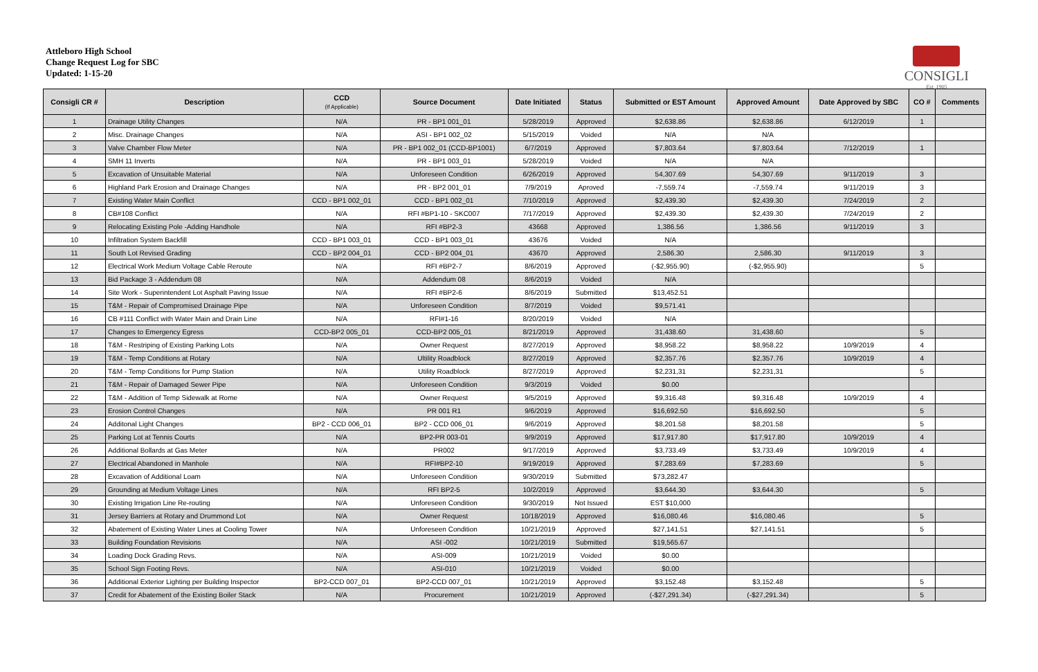Attleboro High School
Change Request Log for SBC
Updated: 1-15-20
CONSIGLI
Est. 1905
| Consigli CR # | Description | CCD (If Applicable) | Source Document | Date Initiated | Status | Submitted or EST Amount | Approved Amount | Date Approved by SBC | CO # | Comments |
| --- | --- | --- | --- | --- | --- | --- | --- | --- | --- | --- |
| 1 | Drainage Utility Changes | N/A | PR - BP1 001_01 | 5/28/2019 | Approved | $2,638.86 | $2,638.86 | 6/12/2019 | 1 | |
| 2 | Misc. Drainage Changes | N/A | ASI - BP1 002_02 | 5/15/2019 | Voided | N/A | N/A | | | |
| 3 | Valve Chamber Flow Meter | N/A | PR - BP1 002_01 (CCD-BP1001) | 6/7/2019 | Approved | $7,803.64 | $7,803.64 | 7/12/2019 | 1 | |
| 4 | SMH 11 Inverts | N/A | PR - BP1 003_01 | 5/28/2019 | Voided | N/A | N/A | | | |
| 5 | Excavation of Unsuitable Material | N/A | Unforeseen Condition | 6/26/2019 | Approved | 54,307.69 | 54,307.69 | 9/11/2019 | 3 | |
| 6 | Highland Park Erosion and Drainage Changes | N/A | PR - BP2 001_01 | 7/9/2019 | Aproved | -7,559.74 | -7,559.74 | 9/11/2019 | 3 | |
| 7 | Existing Water Main Conflict | CCD - BP1 002_01 | CCD - BP1 002_01 | 7/10/2019 | Approved | $2,439.30 | $2,439.30 | 7/24/2019 | 2 | |
| 8 | CB#108 Conflict | N/A | RFI #BP1-10 - SKC007 | 7/17/2019 | Approved | $2,439.30 | $2,439.30 | 7/24/2019 | 2 | |
| 9 | Relocating Existing Pole -Adding Handhole | N/A | RFI #BP2-3 | 43668 | Approved | 1,386.56 | 1,386.56 | 9/11/2019 | 3 | |
| 10 | Infiltration System Backfill | CCD - BP1 003_01 | CCD - BP1 003_01 | 43676 | Voided | N/A | | | | |
| 11 | South Lot Revised Grading | CCD - BP2 004_01 | CCD - BP2 004_01 | 43670 | Approved | 2,586.30 | 2,586.30 | 9/11/2019 | 3 | |
| 12 | Electrical Work Medium Voltage Cable Reroute | N/A | RFI #BP2-7 | 8/6/2019 | Approved | (-$2,955.90) | (-$2,955.90) | | 5 | |
| 13 | Bid Package 3 - Addendum 08 | N/A | Addendum 08 | 8/6/2019 | Voided | N/A | | | | |
| 14 | Site Work - Superintendent Lot Asphalt Paving Issue | N/A | RFI #BP2-6 | 8/6/2019 | Submitted | $13,452.51 | | | | |
| 15 | T&M - Repair of Compromised Drainage Pipe | N/A | Unforeseen Condition | 8/7/2019 | Voided | $9,571.41 | | | | |
| 16 | CB #111 Conflict with Water Main and Drain Line | N/A | RFI#1-16 | 8/20/2019 | Voided | N/A | | | | |
| 17 | Changes to Emergency Egress | CCD-BP2 005_01 | CCD-BP2 005_01 | 8/21/2019 | Approved | 31,438.60 | 31,438.60 | | 5 | |
| 18 | T&M - Restriping of Existing Parking Lots | N/A | Owner Request | 8/27/2019 | Approved | $8,958.22 | $8,958.22 | 10/9/2019 | 4 | |
| 19 | T&M - Temp Conditions at Rotary | N/A | Ultility Roadblock | 8/27/2019 | Approved | $2,357.76 | $2,357.76 | 10/9/2019 | 4 | |
| 20 | T&M - Temp Conditions for Pump Station | N/A | Utility Roadblock | 8/27/2019 | Approved | $2,231,31 | $2,231,31 | | 5 | |
| 21 | T&M - Repair of Damaged Sewer Pipe | N/A | Unforeseen Condition | 9/3/2019 | Voided | $0.00 | | | | |
| 22 | T&M - Addition of Temp Sidewalk at Rome | N/A | Owner Request | 9/5/2019 | Approved | $9,316.48 | $9,316.48 | 10/9/2019 | 4 | |
| 23 | Erosion Control Changes | N/A | PR 001 R1 | 9/6/2019 | Approved | $16,692.50 | $16,692.50 | | 5 | |
| 24 | Additonal Light Changes | BP2 - CCD 006_01 | BP2 - CCD 006_01 | 9/6/2019 | Approved | $8,201.58 | $8,201.58 | | 5 | |
| 25 | Parking Lot at Tennis Courts | N/A | BP2-PR 003-01 | 9/9/2019 | Approved | $17,917.80 | $17,917.80 | 10/9/2019 | 4 | |
| 26 | Additional Bollards at Gas Meter | N/A | PR002 | 9/17/2019 | Approved | $3,733.49 | $3,733.49 | 10/9/2019 | 4 | |
| 27 | Electrical Abandoned in Manhole | N/A | RFI#BP2-10 | 9/19/2019 | Approved | $7,283.69 | $7,283.69 | | 5 | |
| 28 | Excavation of Additional Loam | N/A | Unforeseen Condition | 9/30/2019 | Submitted | $73,282.47 | | | | |
| 29 | Grounding at Medium Voltage Lines | N/A | RFI BP2-5 | 10/2/2019 | Approved | $3,644.30 | $3,644.30 | | 5 | |
| 30 | Existing Irrigation Line Re-routing | N/A | Unforeseen Condition | 9/30/2019 | Not Issued | EST $10,000 | | | | |
| 31 | Jersey Barriers at Rotary and Drummond Lot | N/A | Owner Request | 10/18/2019 | Approved | $16,080.46 | $16,080.46 | | 5 | |
| 32 | Abatement of Existing Water Lines at Cooling Tower | N/A | Unforeseen Condition | 10/21/2019 | Approved | $27,141.51 | $27,141.51 | | 5 | |
| 33 | Building Foundation Revisions | N/A | ASI -002 | 10/21/2019 | Submitted | $19,565.67 | | | | |
| 34 | Loading Dock Grading Revs. | N/A | ASI-009 | 10/21/2019 | Voided | $0.00 | | | | |
| 35 | School Sign Footing Revs. | N/A | ASI-010 | 10/21/2019 | Voided | $0.00 | | | | |
| 36 | Additional Exterior Lighting per Building Inspector | BP2-CCD 007_01 | BP2-CCD 007_01 | 10/21/2019 | Approved | $3,152.48 | $3,152.48 | | 5 | |
| 37 | Credit for Abatement of the Existing Boiler Stack | N/A | Procurement | 10/21/2019 | Approved | (-$27,291.34) | (-$27,291.34) | | 5 | |